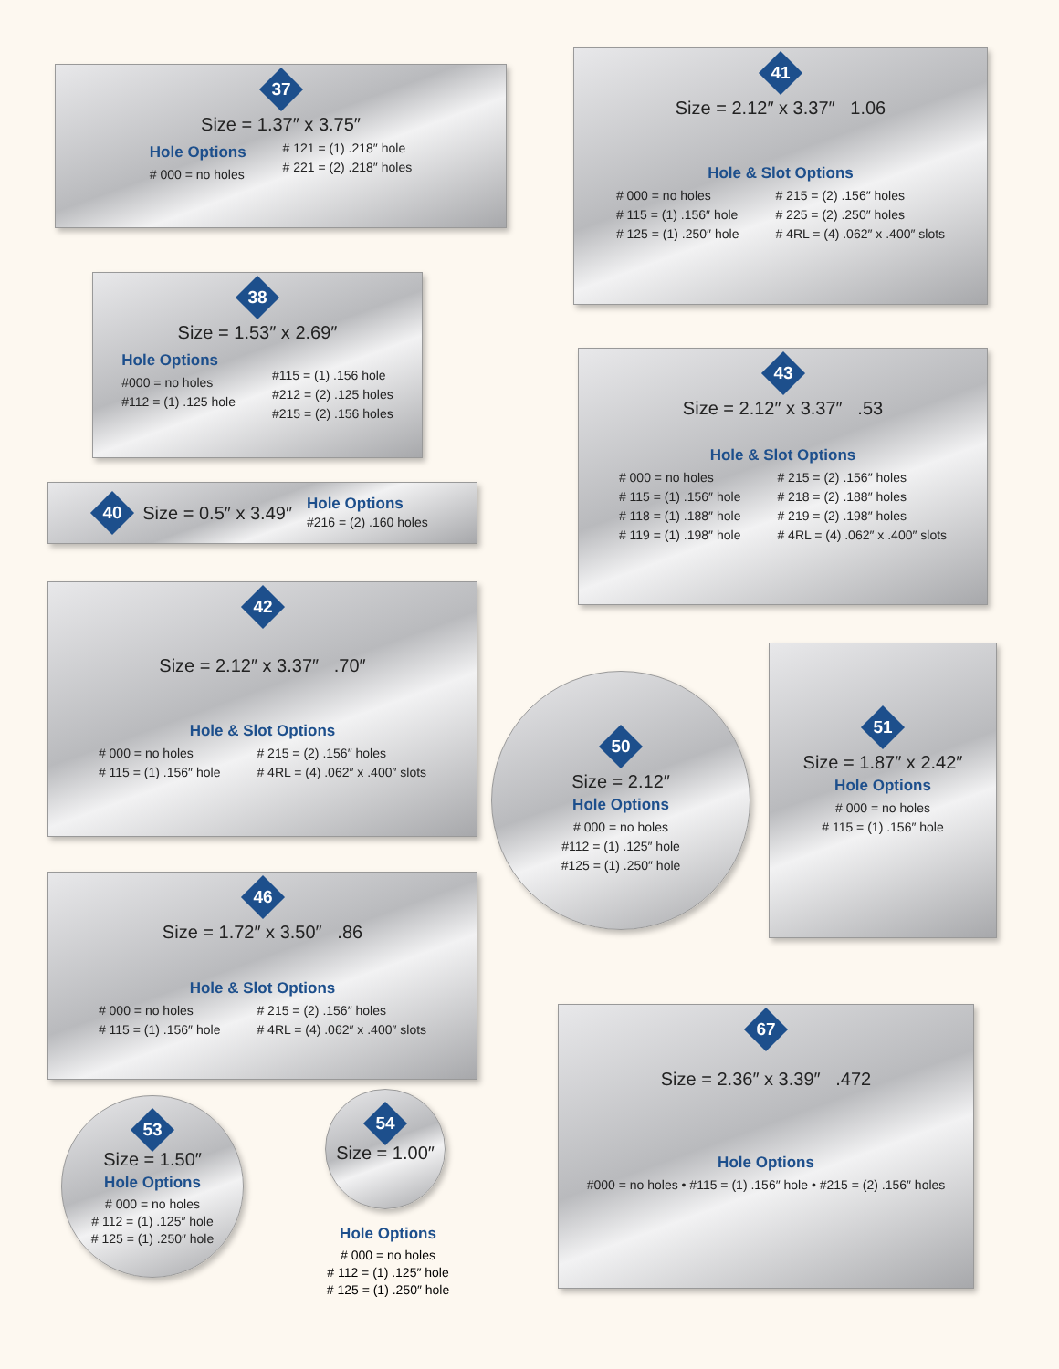37
Size = 1.37″ x 3.75″
Hole Options
# 000 = no holes
# 121 = (1) .218″ hole
# 221 = (2) .218″ holes
41
Size = 2.12″ x 3.37″ 1.06
Hole & Slot Options
# 000 = no holes
# 115 = (1) .156″ hole
# 125 = (1) .250″ hole
# 215 = (2) .156″ holes
# 225 = (2) .250″ holes
# 4RL = (4) .062″ x .400″ slots
38
Size = 1.53″ x 2.69″
Hole Options
#000 = no holes
#112 = (1) .125 hole
#115 = (1) .156 hole
#212 = (2) .125 holes
#215 = (2) .156 holes
43
Size = 2.12″ x 3.37″ .53
Hole & Slot Options
# 000 = no holes
# 115 = (1) .156″ hole
# 118 = (1) .188″ hole
# 119 = (1) .198″ hole
# 215 = (2) .156″ holes
# 218 = (2) .188″ holes
# 219 = (2) .198″ holes
# 4RL = (4) .062″ x .400″ slots
40
Size = 0.5″ x 3.49″
Hole Options
#216 = (2) .160 holes
42
Size = 2.12″ x 3.37″ .70″
Hole & Slot Options
# 000 = no holes
# 115 = (1) .156″ hole
# 215 = (2) .156″ holes
# 4RL = (4) .062″ x .400″ slots
50
Size = 2.12″
Hole Options
# 000 = no holes
#112 = (1) .125″ hole
#125 = (1) .250″ hole
51
Size = 1.87″ x 2.42″
Hole Options
# 000 = no holes
# 115 = (1) .156″ hole
46
Size = 1.72″ x 3.50″ .86
Hole & Slot Options
# 000 = no holes
# 115 = (1) .156″ hole
# 215 = (2) .156″ holes
# 4RL = (4) .062″ x .400″ slots
67
Size = 2.36″ x 3.39″ .472
Hole Options
#000 = no holes • #115 = (1) .156″ hole • #215 = (2) .156″ holes
53
Size = 1.50″
Hole Options
# 000 = no holes
# 112 = (1) .125″ hole
# 125 = (1) .250″ hole
54
Size = 1.00″
Hole Options
# 000 = no holes
# 112 = (1) .125″ hole
# 125 = (1) .250″ hole